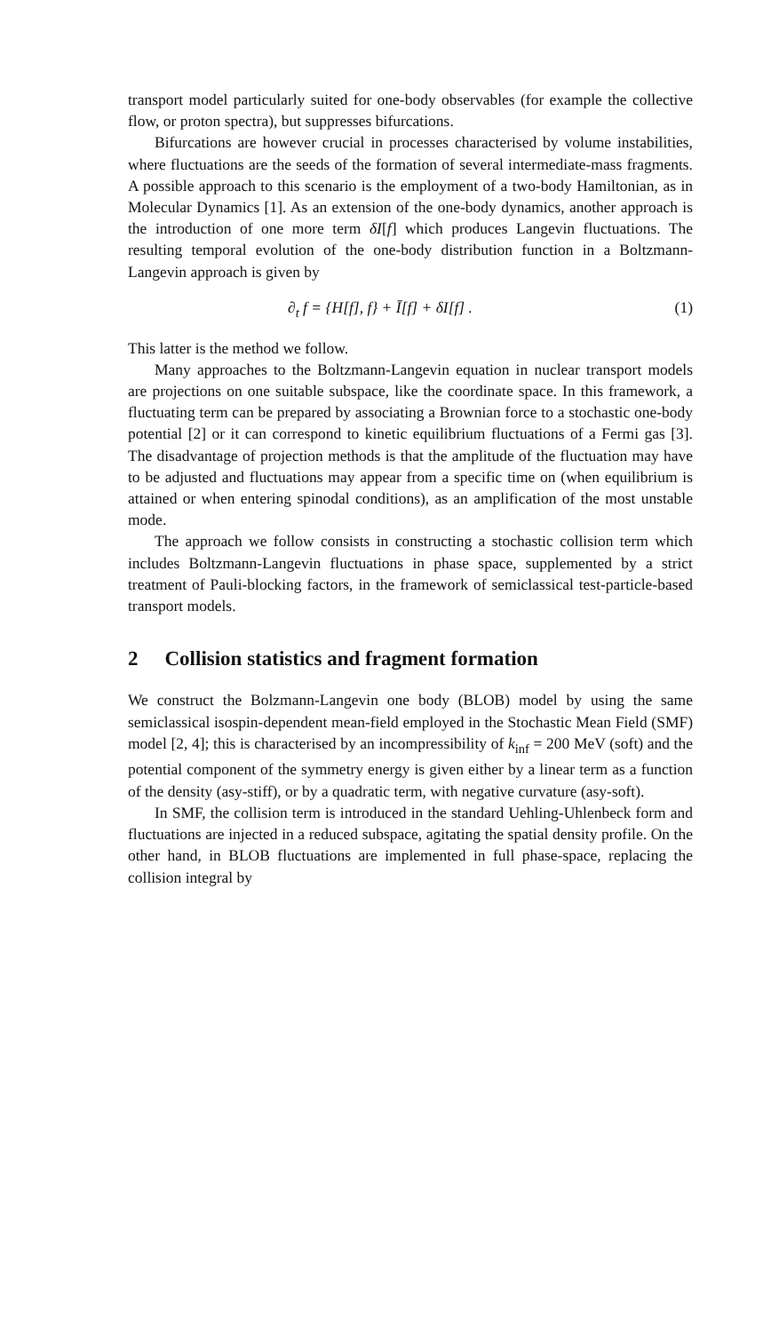transport model particularly suited for one-body observables (for example the collective flow, or proton spectra), but suppresses bifurcations.
Bifurcations are however crucial in processes characterised by volume instabilities, where fluctuations are the seeds of the formation of several intermediate-mass fragments. A possible approach to this scenario is the employment of a two-body Hamiltonian, as in Molecular Dynamics [1]. As an extension of the one-body dynamics, another approach is the introduction of one more term δI[f] which produces Langevin fluctuations. The resulting temporal evolution of the one-body distribution function in a Boltzmann-Langevin approach is given by
∂<sub>t</sub> f = {H[f], f} + Ī[f] + δI[f] . (1)
This latter is the method we follow.
Many approaches to the Boltzmann-Langevin equation in nuclear transport models are projections on one suitable subspace, like the coordinate space. In this framework, a fluctuating term can be prepared by associating a Brownian force to a stochastic one-body potential [2] or it can correspond to kinetic equilibrium fluctuations of a Fermi gas [3]. The disadvantage of projection methods is that the amplitude of the fluctuation may have to be adjusted and fluctuations may appear from a specific time on (when equilibrium is attained or when entering spinodal conditions), as an amplification of the most unstable mode.
The approach we follow consists in constructing a stochastic collision term which includes Boltzmann-Langevin fluctuations in phase space, supplemented by a strict treatment of Pauli-blocking factors, in the framework of semiclassical test-particle-based transport models.
2 Collision statistics and fragment formation
We construct the Bolzmann-Langevin one body (BLOB) model by using the same semiclassical isospin-dependent mean-field employed in the Stochastic Mean Field (SMF) model [2, 4]; this is characterised by an incompressibility of k<sub>inf</sub> = 200 MeV (soft) and the potential component of the symmetry energy is given either by a linear term as a function of the density (asy-stiff), or by a quadratic term, with negative curvature (asy-soft).
In SMF, the collision term is introduced in the standard Uehling-Uhlenbeck form and fluctuations are injected in a reduced subspace, agitating the spatial density profile. On the other hand, in BLOB fluctuations are implemented in full phase-space, replacing the collision integral by